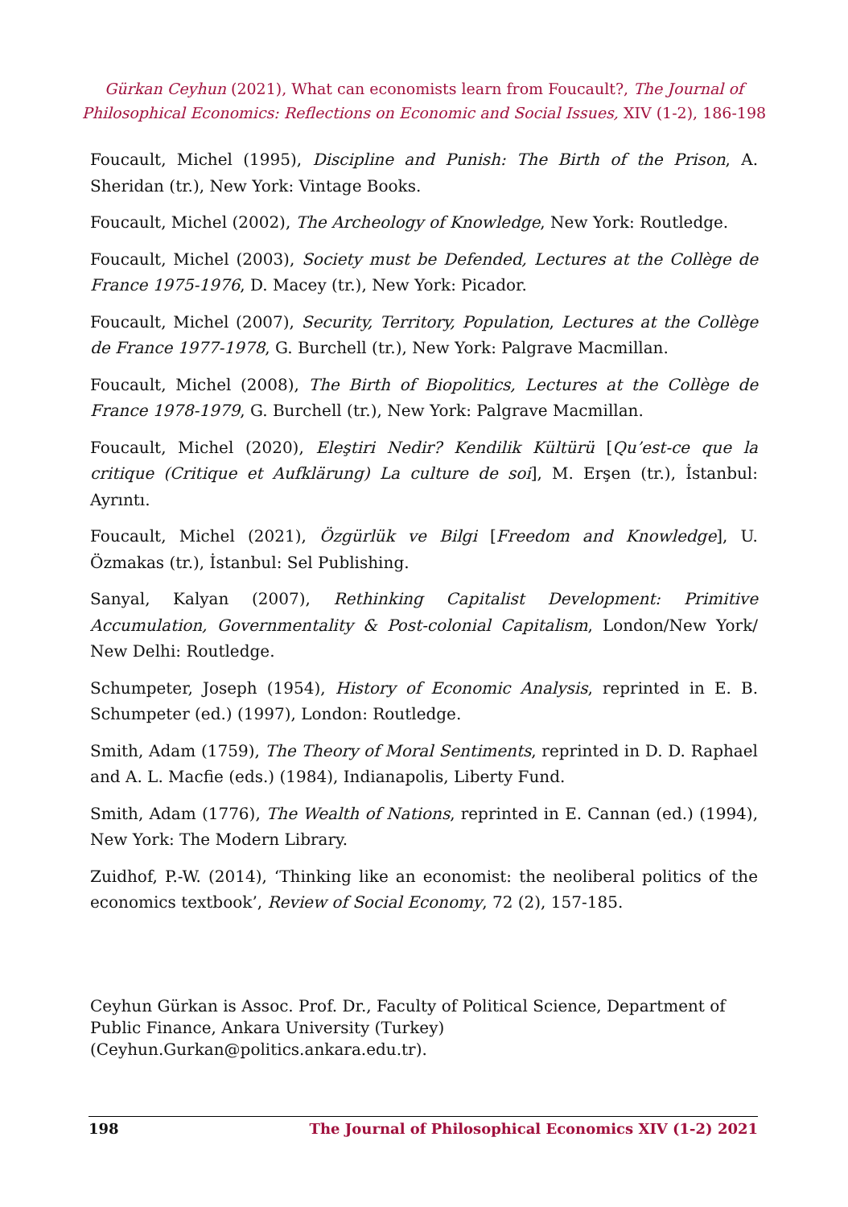Gürkan Ceyhun (2021), What can economists learn from Foucault?, The Journal of Philosophical Economics: Reflections on Economic and Social Issues, XIV (1-2), 186-198
Foucault, Michel (1995), Discipline and Punish: The Birth of the Prison, A. Sheridan (tr.), New York: Vintage Books.
Foucault, Michel (2002), The Archeology of Knowledge, New York: Routledge.
Foucault, Michel (2003), Society must be Defended, Lectures at the Collège de France 1975-1976, D. Macey (tr.), New York: Picador.
Foucault, Michel (2007), Security, Territory, Population, Lectures at the Collège de France 1977-1978, G. Burchell (tr.), New York: Palgrave Macmillan.
Foucault, Michel (2008), The Birth of Biopolitics, Lectures at the Collège de France 1978-1979, G. Burchell (tr.), New York: Palgrave Macmillan.
Foucault, Michel (2020), Eleştiri Nedir? Kendilik Kültürü [Qu’est-ce que la critique (Critique et Aufklärung) La culture de soi], M. Erşen (tr.), İstanbul: Ayrıntı.
Foucault, Michel (2021), Özgürlük ve Bilgi [Freedom and Knowledge], U. Özmakas (tr.), İstanbul: Sel Publishing.
Sanyal, Kalyan (2007), Rethinking Capitalist Development: Primitive Accumulation, Governmentality & Post-colonial Capitalism, London/New York/ New Delhi: Routledge.
Schumpeter, Joseph (1954), History of Economic Analysis, reprinted in E. B. Schumpeter (ed.) (1997), London: Routledge.
Smith, Adam (1759), The Theory of Moral Sentiments, reprinted in D. D. Raphael and A. L. Macfie (eds.) (1984), Indianapolis, Liberty Fund.
Smith, Adam (1776), The Wealth of Nations, reprinted in E. Cannan (ed.) (1994), New York: The Modern Library.
Zuidhof, P.-W. (2014), ‘Thinking like an economist: the neoliberal politics of the economics textbook’, Review of Social Economy, 72 (2), 157-185.
Ceyhun Gürkan is Assoc. Prof. Dr., Faculty of Political Science, Department of Public Finance, Ankara University (Turkey) (Ceyhun.Gurkan@politics.ankara.edu.tr).
198 The Journal of Philosophical Economics XIV (1-2) 2021